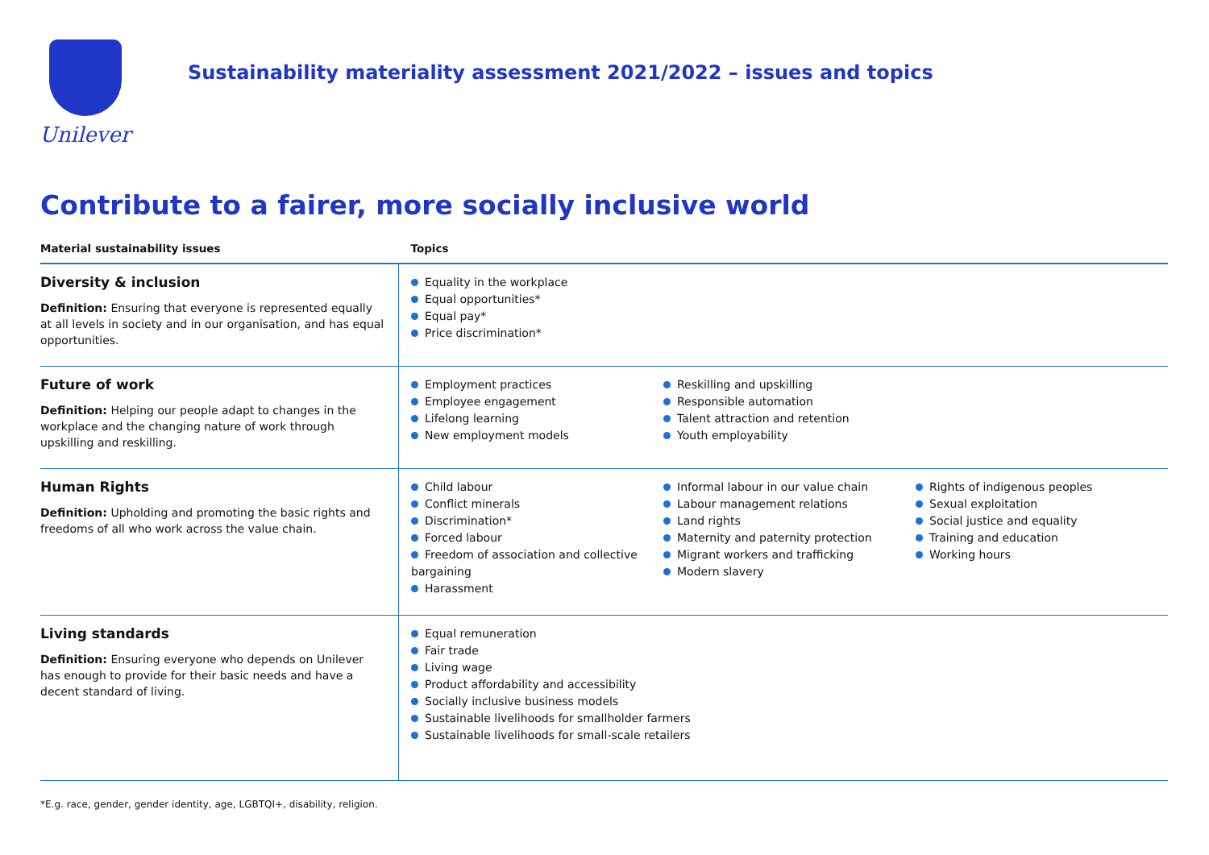Unilever
Sustainability materiality assessment 2021/2022 – issues and topics
Contribute to a fairer, more socially inclusive world
| Material sustainability issues | Topics |
| --- | --- |
| Diversity & inclusion Definition: Ensuring that everyone is represented equally at all levels in society and in our organisation, and has equal opportunities. | Equality in the workplace Equal opportunities* Equal pay* Price discrimination* |
| Future of work Definition: Helping our people adapt to changes in the workplace and the changing nature of work through upskilling and reskilling. | Employment practices Employee engagement Lifelong learning New employment models Reskilling and upskilling Responsible automation Talent attraction and retention Youth employability |
| Human Rights Definition: Upholding and promoting the basic rights and freedoms of all who work across the value chain. | Child labour Conflict minerals Discrimination* Forced labour Freedom of association and collective bargaining Harassment Informal labour in our value chain Labour management relations Land rights Maternity and paternity protection Migrant workers and trafficking Modern slavery Rights of indigenous peoples Sexual exploitation Social justice and equality Training and education Working hours |
| Living standards Definition: Ensuring everyone who depends on Unilever has enough to provide for their basic needs and have a decent standard of living. | Equal remuneration Fair trade Living wage Product affordability and accessibility Socially inclusive business models Sustainable livelihoods for smallholder farmers Sustainable livelihoods for small-scale retailers |
*E.g. race, gender, gender identity, age, LGBTQI+, disability, religion.